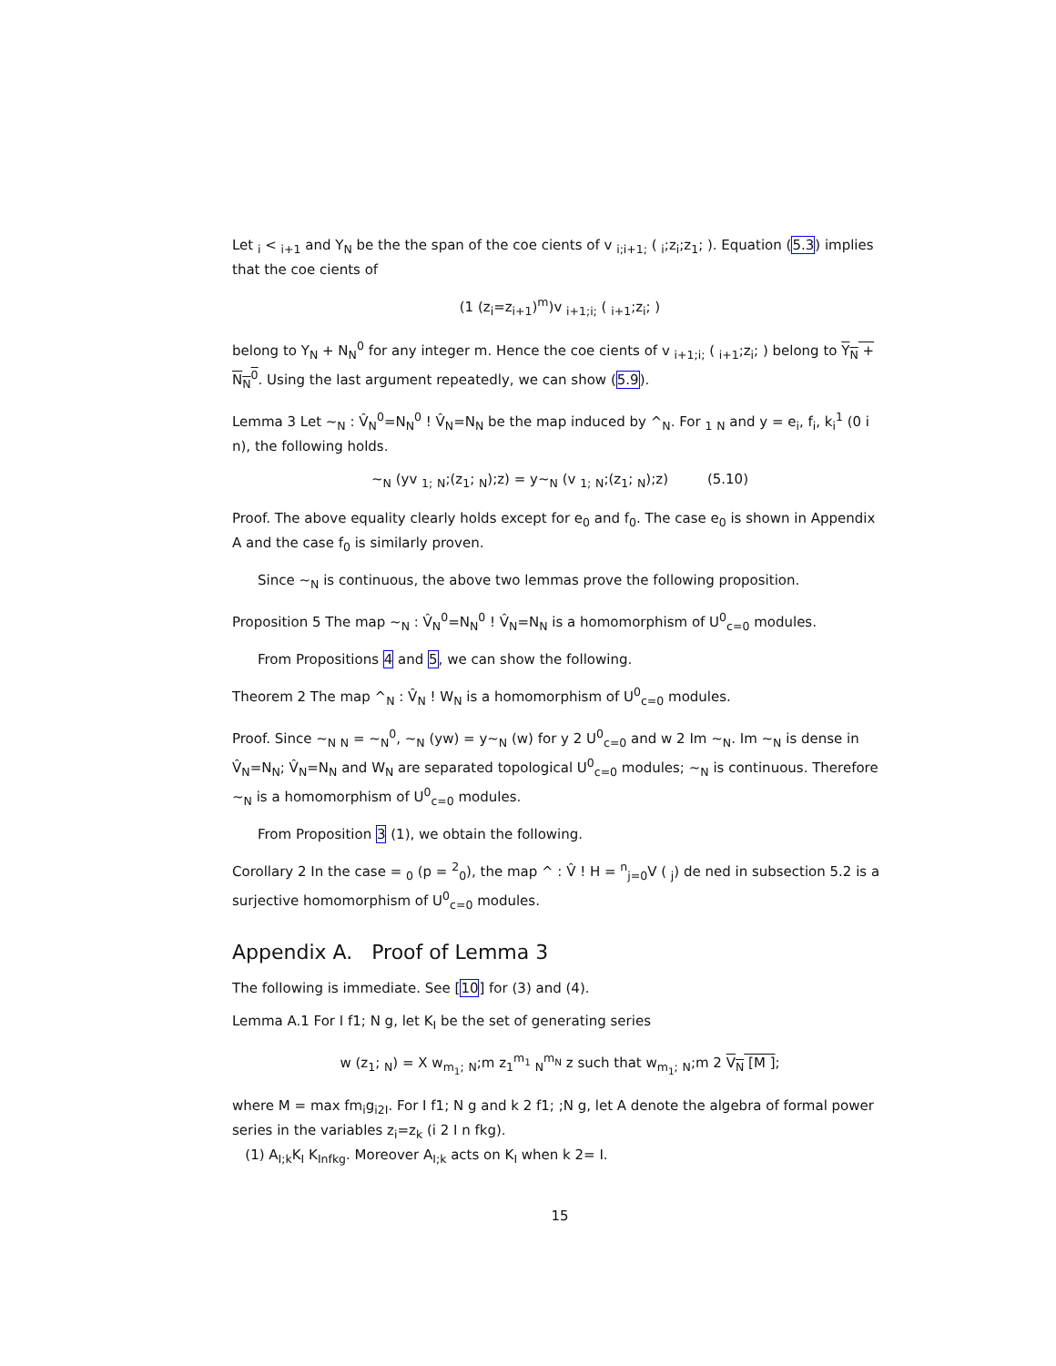Let <sub>i</sub> < <sub>i+1</sub> and Y<sub>N</sub> be the the span of the coe cients of v <sub>i;i+1;</sub> ( <sub>i</sub>;z<sub>i</sub>;z<sub>1</sub>; ). Equation (5.3) implies that the coe cients of
(1 (z<sub>i</sub>=z<sub>i+1</sub>)<sup>m</sup>)v <sub>i+1;i;</sub> ( <sub>i+1</sub>;z<sub>i</sub>; )
belong to Y<sub>N</sub> + N<sub>N</sub><sup>0</sup> for any integer m. Hence the coe cients of v <sub>i+1;i;</sub> ( <sub>i+1</sub>;z<sub>i</sub>; ) belong to Y<sub>N</sub> + N<sub>N</sub><sup>0</sup>. Using the last argument repeatedly, we can show (5.9).
Lemma 3 Let ~<sub>N</sub> : V̂<sub>N</sub><sup>0</sup>=N<sub>N</sub><sup>0</sup> ! V̂<sub>N</sub>=N<sub>N</sub> be the map induced by ^<sub>N</sub>. For <sub>1</sub> <sub>N</sub> and y = e<sub>i</sub>, f<sub>i</sub>, k<sub>i</sub><sup>1</sup> (0 i n), the following holds.
~<sub>N</sub> (yv <sub>1;</sub> <sub>N</sub>;(z<sub>1</sub>; <sub>N</sub>);z) = y~<sub>N</sub> (v <sub>1;</sub> <sub>N</sub>;(z<sub>1</sub>; <sub>N</sub>);z) (5.10)
Proof. The above equality clearly holds except for e<sub>0</sub> and f<sub>0</sub>. The case e<sub>0</sub> is shown in Appendix A and the case f<sub>0</sub> is similarly proven.
Since ~<sub>N</sub> is continuous, the above two lemmas prove the following proposition.
Proposition 5 The map ~<sub>N</sub> : V̂<sub>N</sub><sup>0</sup>=N<sub>N</sub><sup>0</sup> ! V̂<sub>N</sub>=N<sub>N</sub> is a homomorphism of U<sup>0</sup><sub>c=0</sub> modules.
From Propositions 4 and 5, we can show the following.
Theorem 2 The map ^<sub>N</sub> : V̂<sub>N</sub> ! W<sub>N</sub> is a homomorphism of U<sup>0</sup><sub>c=0</sub> modules.
Proof. Since ~<sub>N</sub> <sub>N</sub> = ~<sub>N</sub><sup>0</sup>, ~<sub>N</sub> (yw) = y~<sub>N</sub> (w) for y 2 U<sup>0</sup><sub>c=0</sub> and w 2 Im ~<sub>N</sub>. Im ~<sub>N</sub> is dense in V̂<sub>N</sub>=N<sub>N</sub>; V̂<sub>N</sub>=N<sub>N</sub> and W<sub>N</sub> are separated topological U<sup>0</sup><sub>c=0</sub> modules; ~<sub>N</sub> is continuous. Therefore ~<sub>N</sub> is a homomorphism of U<sup>0</sup><sub>c=0</sub> modules.
From Proposition 3 (1), we obtain the following.
Corollary 2 In the case = <sub>0</sub> (p = <sup>2</sup><sub>0</sub>), the map ^ : V̂ ! H = <sup>n</sup><sub>j=0</sub>V ( <sub>j</sub>) de ned in subsection 5.2 is a surjective homomorphism of U<sup>0</sup><sub>c=0</sub> modules.
Appendix A. Proof of Lemma 3
The following is immediate. See [10] for (3) and (4).
Lemma A.1 For I f1; N g, let K<sub>I</sub> be the set of generating series
w (z<sub>1</sub>; <sub>N</sub>) = X w<sub>m<sub>1</sub>;</sub> <sub>N</sub>;m z<sub>1</sub><sup>m<sub>1</sub></sup> <sub>N</sub><sup>m<sub>N</sub></sup> z such that w<sub>m<sub>1</sub>;</sub> <sub>N</sub>;m 2 V<sub>N</sub> [M ];
where M = max fm<sub>i</sub>g<sub>i2I</sub>. For I f1; N g and k 2 f1; ;N g, let A denote the algebra of formal power series in the variables z<sub>i</sub>=z<sub>k</sub> (i 2 I n fkg).
(1) A<sub>I;k</sub>K<sub>I</sub> K<sub>Infkg</sub>. Moreover A<sub>I;k</sub> acts on K<sub>I</sub> when k 2= I.
15